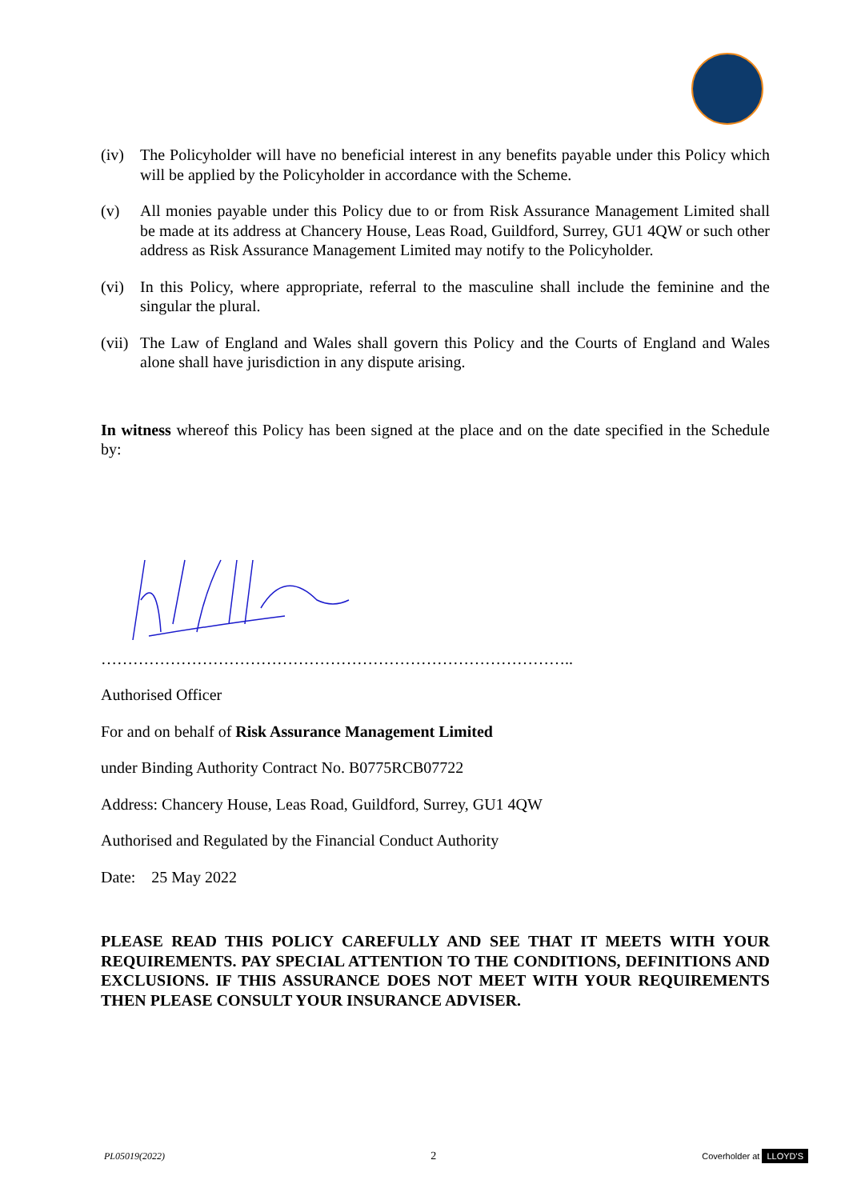(iv) The Policyholder will have no beneficial interest in any benefits payable under this Policy which will be applied by the Policyholder in accordance with the Scheme.
(v) All monies payable under this Policy due to or from Risk Assurance Management Limited shall be made at its address at Chancery House, Leas Road, Guildford, Surrey, GU1 4QW or such other address as Risk Assurance Management Limited may notify to the Policyholder.
(vi) In this Policy, where appropriate, referral to the masculine shall include the feminine and the singular the plural.
(vii)
The Law of England and Wales shall govern this Policy and the Courts of England and Wales alone shall have jurisdiction in any dispute arising.
In witness whereof this Policy has been signed at the place and on the date specified in the Schedule by:
……………………………………………………………………………..
Authorised Officer
For and on behalf of Risk Assurance Management Limited
under Binding Authority Contract No. B0775RCB07722
Address: Chancery House, Leas Road, Guildford, Surrey, GU1 4QW
Authorised and Regulated by the Financial Conduct Authority
Date: 25 May 2022
PLEASE READ THIS POLICY CAREFULLY AND SEE THAT IT MEETS WITH YOUR REQUIREMENTS. PAY SPECIAL ATTENTION TO THE CONDITIONS, DEFINITIONS AND EXCLUSIONS. IF THIS ASSURANCE DOES NOT MEET WITH YOUR REQUIREMENTS THEN PLEASE CONSULT YOUR INSURANCE ADVISER.
PL05019(2022) 2 Coverholder at LLOYD'S